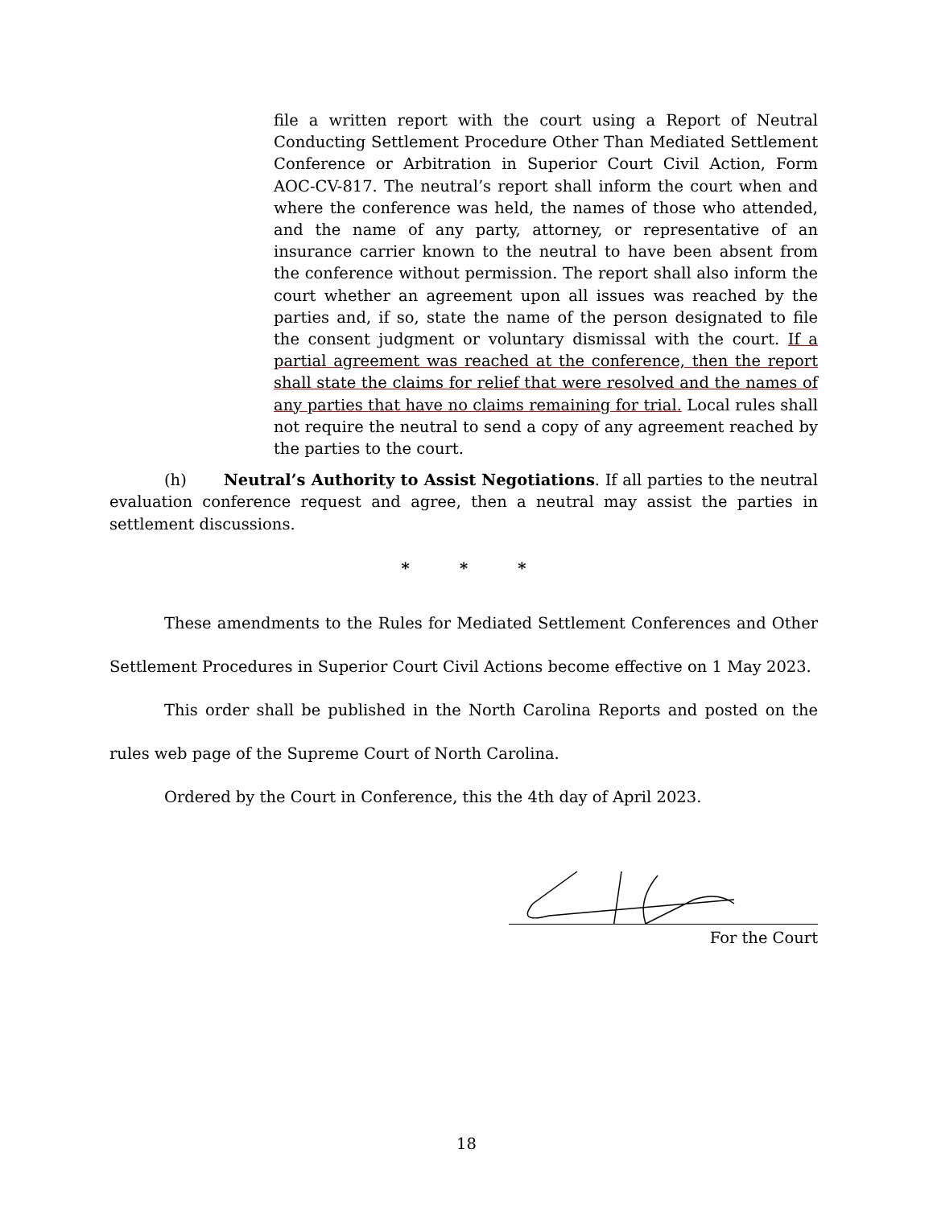file a written report with the court using a Report of Neutral Conducting Settlement Procedure Other Than Mediated Settlement Conference or Arbitration in Superior Court Civil Action, Form AOC-CV-817. The neutral’s report shall inform the court when and where the conference was held, the names of those who attended, and the name of any party, attorney, or representative of an insurance carrier known to the neutral to have been absent from the conference without permission. The report shall also inform the court whether an agreement upon all issues was reached by the parties and, if so, state the name of the person designated to file the consent judgment or voluntary dismissal with the court. If a partial agreement was reached at the conference, then the report shall state the claims for relief that were resolved and the names of any parties that have no claims remaining for trial. Local rules shall not require the neutral to send a copy of any agreement reached by the parties to the court.
(h) Neutral’s Authority to Assist Negotiations. If all parties to the neutral evaluation conference request and agree, then a neutral may assist the parties in settlement discussions.
* * *
These amendments to the Rules for Mediated Settlement Conferences and Other Settlement Procedures in Superior Court Civil Actions become effective on 1 May 2023.
This order shall be published in the North Carolina Reports and posted on the rules web page of the Supreme Court of North Carolina.
Ordered by the Court in Conference, this the 4th day of April 2023.
For the Court
18